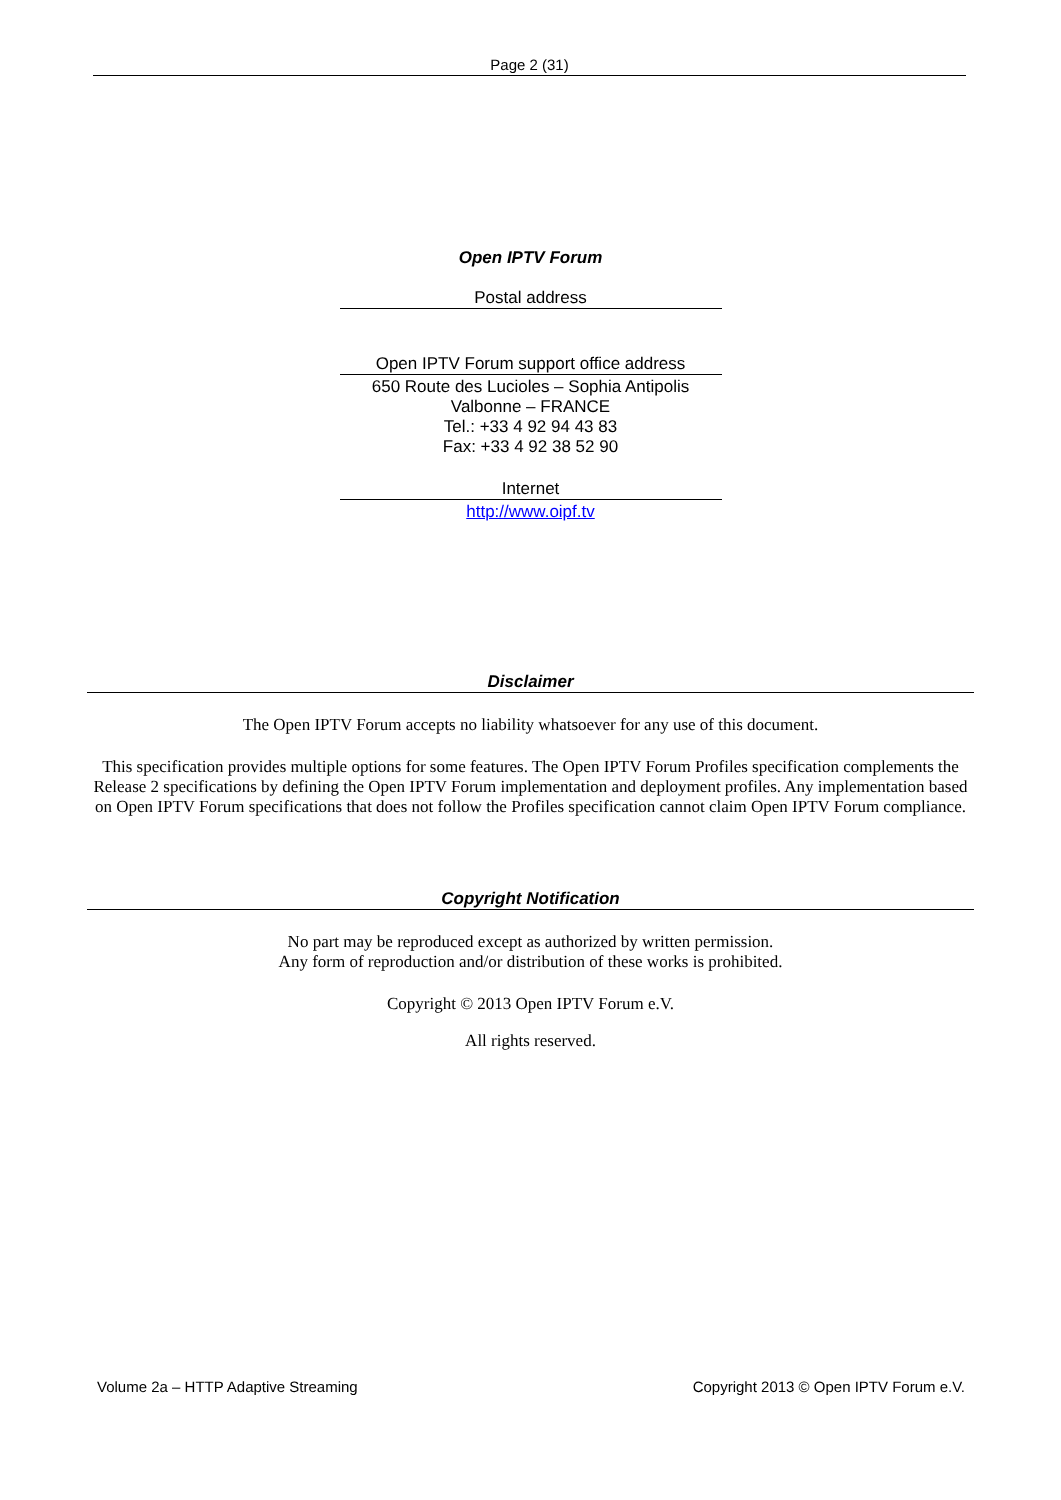Page 2 (31)
Open IPTV Forum
Postal address
Open IPTV Forum support office address
650 Route des Lucioles – Sophia Antipolis
Valbonne – FRANCE
Tel.: +33 4 92 94 43 83
Fax: +33 4 92 38 52 90
Internet
http://www.oipf.tv
Disclaimer
The Open IPTV Forum accepts no liability whatsoever for any use of this document.
This specification provides multiple options for some features. The Open IPTV Forum Profiles specification complements the Release 2 specifications by defining the Open IPTV Forum implementation and deployment profiles. Any implementation based on Open IPTV Forum specifications that does not follow the Profiles specification cannot claim Open IPTV Forum compliance.
Copyright Notification
No part may be reproduced except as authorized by written permission.
Any form of reproduction and/or distribution of these works is prohibited.
Copyright © 2013 Open IPTV Forum e.V.
All rights reserved.
Volume 2a – HTTP Adaptive Streaming Copyright 2013 © Open IPTV Forum e.V.